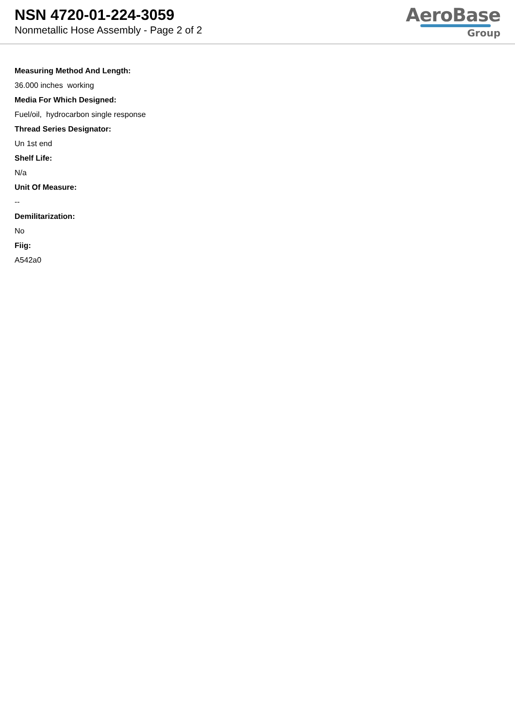NSN 4720-01-224-3059
Nonmetallic Hose Assembly - Page 2 of 2
AeroBase
Group
Measuring Method And Length:
36.000 inches working
Media For Which Designed:
Fuel/oil, hydrocarbon single response
Thread Series Designator:
Un 1st end
Shelf Life:
N/a
Unit Of Measure:
--
Demilitarization:
No
Fiig:
A542a0